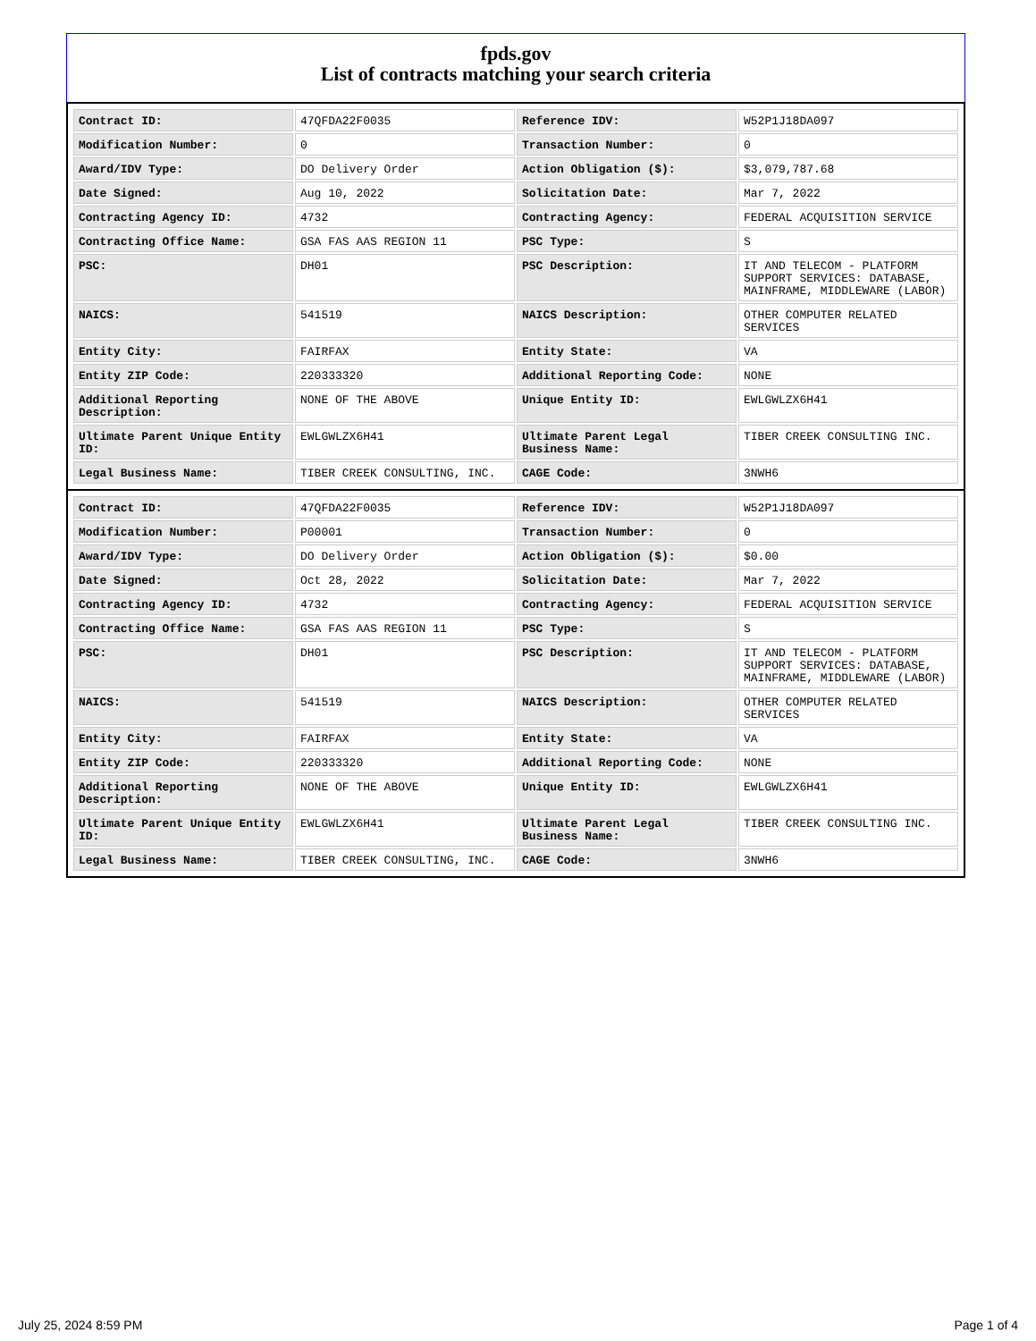fpds.gov
List of contracts matching your search criteria
| Contract ID: | 47QFDA22F0035 | Reference IDV: | W52P1J18DA097 |
| Modification Number: | 0 | Transaction Number: | 0 |
| Award/IDV Type: | DO Delivery Order | Action Obligation ($): | $3,079,787.68 |
| Date Signed: | Aug 10, 2022 | Solicitation Date: | Mar 7, 2022 |
| Contracting Agency ID: | 4732 | Contracting Agency: | FEDERAL ACQUISITION SERVICE |
| Contracting Office Name: | GSA FAS AAS REGION 11 | PSC Type: | S |
| PSC: | DH01 | PSC Description: | IT AND TELECOM - PLATFORM SUPPORT SERVICES: DATABASE, MAINFRAME, MIDDLEWARE (LABOR) |
| NAICS: | 541519 | NAICS Description: | OTHER COMPUTER RELATED SERVICES |
| Entity City: | FAIRFAX | Entity State: | VA |
| Entity ZIP Code: | 220333320 | Additional Reporting Code: | NONE |
| Additional Reporting Description: | NONE OF THE ABOVE | Unique Entity ID: | EWLGWLZX6H41 |
| Ultimate Parent Unique Entity ID: | EWLGWLZX6H41 | Ultimate Parent Legal Business Name: | TIBER CREEK CONSULTING INC. |
| Legal Business Name: | TIBER CREEK CONSULTING, INC. | CAGE Code: | 3NWH6 |
| Contract ID: | 47QFDA22F0035 | Reference IDV: | W52P1J18DA097 |
| Modification Number: | P00001 | Transaction Number: | 0 |
| Award/IDV Type: | DO Delivery Order | Action Obligation ($): | $0.00 |
| Date Signed: | Oct 28, 2022 | Solicitation Date: | Mar 7, 2022 |
| Contracting Agency ID: | 4732 | Contracting Agency: | FEDERAL ACQUISITION SERVICE |
| Contracting Office Name: | GSA FAS AAS REGION 11 | PSC Type: | S |
| PSC: | DH01 | PSC Description: | IT AND TELECOM - PLATFORM SUPPORT SERVICES: DATABASE, MAINFRAME, MIDDLEWARE (LABOR) |
| NAICS: | 541519 | NAICS Description: | OTHER COMPUTER RELATED SERVICES |
| Entity City: | FAIRFAX | Entity State: | VA |
| Entity ZIP Code: | 220333320 | Additional Reporting Code: | NONE |
| Additional Reporting Description: | NONE OF THE ABOVE | Unique Entity ID: | EWLGWLZX6H41 |
| Ultimate Parent Unique Entity ID: | EWLGWLZX6H41 | Ultimate Parent Legal Business Name: | TIBER CREEK CONSULTING INC. |
| Legal Business Name: | TIBER CREEK CONSULTING, INC. | CAGE Code: | 3NWH6 |
July 25, 2024 8:59 PM Page 1 of 4